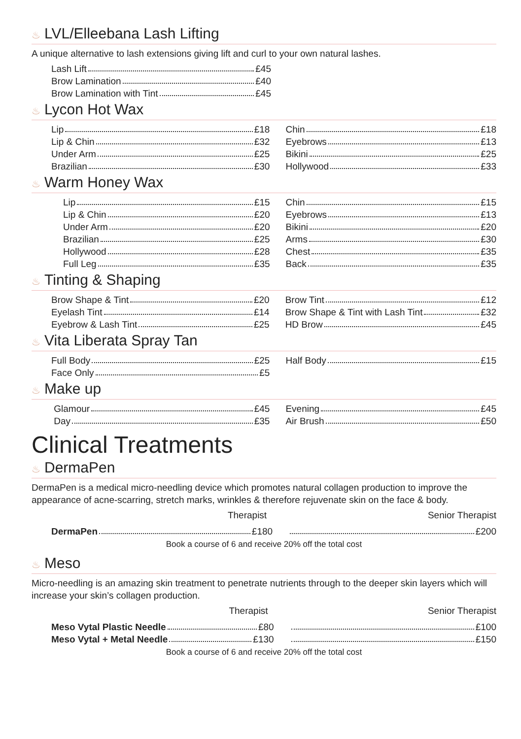♨ LVL/Elleebana Lash Lifting
A unique alternative to lash extensions giving lift and curl to your own natural lashes.
| Lash Lift £45 |
| Brow Lamination £40 |
| Brow Lamination with Tint £45 |
♨ Lycon Hot Wax
| Lip £18 | Chin £18 |
| Lip & Chin £32 | Eyebrows £13 |
| Under Arm £25 | Bikini £25 |
| Brazilian £30 | Hollywood £33 |
♨ Warm Honey Wax
| Lip £15 | Chin £15 |
| Lip & Chin £20 | Eyebrows £13 |
| Under Arm £20 | Bikini £20 |
| Brazilian £25 | Arms £30 |
| Hollywood £28 | Chest £35 |
| Full Leg £35 | Back £35 |
♨ Tinting & Shaping
| Brow Shape & Tint £20 | Brow Tint £12 |
| Eyelash Tint £14 | Brow Shape & Tint with Lash Tint £32 |
| Eyebrow & Lash Tint £25 | HD Brow £45 |
♨ Vita Liberata Spray Tan
| Full Body £25 | Half Body £15 |
| Face Only £5 | |
♨ Make up
| Glamour £45 | Evening £45 |
| Day £35 | Air Brush £50 |
Clinical Treatments
♨ DermaPen
DermaPen is a medical micro-needling device which promotes natural collagen production to improve the appearance of acne-scarring, stretch marks, wrinkles & therefore rejuvenate skin on the face & body.
| Therapist | Senior Therapist |
| DermaPen £180 | £200 |
Book a course of 6 and receive 20% off the total cost
♨ Meso
Micro-needling is an amazing skin treatment to penetrate nutrients through to the deeper skin layers which will increase your skin’s collagen production.
| Therapist | Senior Therapist |
| Meso Vytal Plastic Needle £80 | £100 |
| Meso Vytal + Metal Needle £130 | £150 |
Book a course of 6 and receive 20% off the total cost